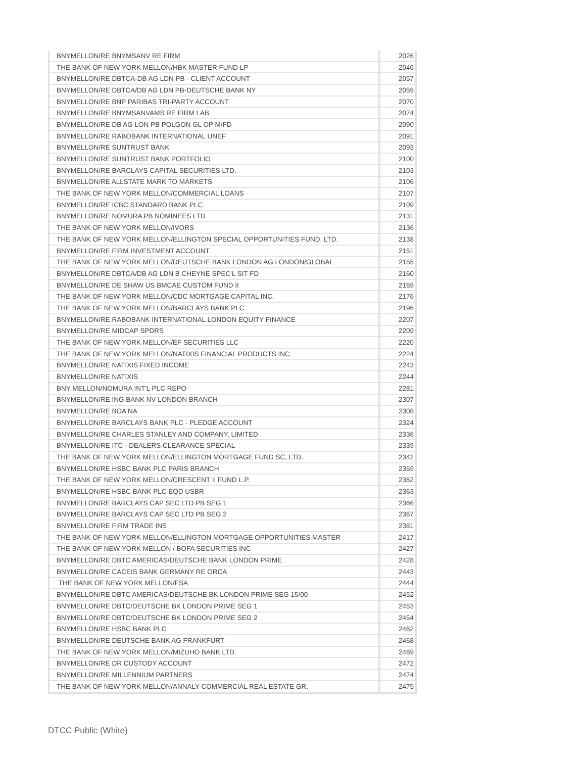| BNYMELLON/RE BNYMSANV RE FIRM | 2026 |
| THE BANK OF NEW YORK MELLON/HBK MASTER FUND LP | 2046 |
| BNYMELLON/RE DBTCA-DB AG LDN PB - CLIENT ACCOUNT | 2057 |
| BNYMELLON/RE DBTCA/DB AG LDN PB-DEUTSCHE BANK NY | 2059 |
| BNYMELLON/RE BNP PARIBAS TRI-PARTY ACCOUNT | 2070 |
| BNYMELLON/RE BNYMSANVAMS RE FIRM LAB | 2074 |
| BNYMELLON/RE DB AG LON PB POLGON GL OP M/FD | 2090 |
| BNYMELLON/RE RABOBANK INTERNATIONAL UNEF | 2091 |
| BNYMELLON/RE SUNTRUST BANK | 2093 |
| BNYMELLON/RE SUNTRUST BANK PORTFOLIO | 2100 |
| BNYMELLON/RE BARCLAYS CAPITAL SECURITIES LTD. | 2103 |
| BNYMELLON/RE ALLSTATE MARK TO MARKETS | 2106 |
| THE BANK OF NEW YORK MELLON/COMMERCIAL LOANS | 2107 |
| BNYMELLON/RE ICBC STANDARD BANK PLC | 2109 |
| BNYMELLON/RE NOMURA PB NOMINEES LTD | 2131 |
| THE BANK OF NEW YORK MELLON/IVORS | 2136 |
| THE BANK OF NEW YORK MELLON/ELLINGTON SPECIAL OPPORTUNITIES FUND, LTD. | 2138 |
| BNYMELLON/RE FIRM INVESTMENT ACCOUNT | 2151 |
| THE BANK OF NEW YORK MELLON/DEUTSCHE BANK LONDON AG LONDON/GLOBAL | 2155 |
| BNYMELLON/RE DBTCA/DB AG LDN B CHEYNE SPEC'L SIT FD | 2160 |
| BNYMELLON/RE DE SHAW US BMCAE CUSTOM FUND II | 2169 |
| THE BANK OF NEW YORK MELLON/CDC MORTGAGE CAPITAL INC. | 2176 |
| THE BANK OF NEW YORK MELLON/BARCLAYS BANK PLC | 2196 |
| BNYMELLON/RE RABOBANK INTERNATIONAL LONDON EQUITY FINANCE | 2207 |
| BNYMELLON/RE MIDCAP SPDRS | 2209 |
| THE BANK OF NEW YORK MELLON/EF SECURITIES LLC | 2220 |
| THE BANK OF NEW YORK MELLON/NATIXIS FINANCIAL PRODUCTS INC | 2224 |
| BNYMELLON/RE NATIXIS FIXED INCOME | 2243 |
| BNYMELLON/RE NATIXIS | 2244 |
| BNY MELLON/NOMURA INT'L PLC REPO | 2281 |
| BNYMELLON/RE ING BANK NV LONDON BRANCH | 2307 |
| BNYMELLON/RE BOA NA | 2308 |
| BNYMELLON/RE BARCLAYS BANK PLC - PLEDGE ACCOUNT | 2324 |
| BNYMELLON/RE CHARLES STANLEY AND COMPANY, LIMITED | 2336 |
| BNYMELLON/RE ITC - DEALERS CLEARANCE SPECIAL | 2339 |
| THE BANK OF NEW YORK MELLON/ELLINGTON MORTGAGE FUND SC, LTD. | 2342 |
| BNYMELLON/RE HSBC BANK PLC PARIS BRANCH | 2359 |
| THE BANK OF NEW YORK MELLON/CRESCENT II FUND L.P. | 2362 |
| BNYMELLON/RE HSBC BANK PLC EQD USBR | 2363 |
| BNYMELLON/RE BARCLAYS CAP SEC LTD PB SEG 1 | 2366 |
| BNYMELLON/RE BARCLAYS CAP SEC LTD PB SEG 2 | 2367 |
| BNYMELLON/RE FIRM TRADE INS | 2381 |
| THE BANK OF NEW YORK MELLON/ELLINGTON MORTGAGE OPPORTUNITIES MASTER | 2417 |
| THE BANK OF NEW YORK MELLON / BOFA SECURITIES INC | 2427 |
| BNYMELLON/RE DBTC AMERICAS/DEUTSCHE BANK LONDON PRIME | 2428 |
| BNYMELLON/RE CACEIS BANK GERMANY RE ORCA | 2443 |
| THE BANK OF NEW YORK MELLON/FSA | 2444 |
| BNYMELLON/RE DBTC AMERICAS/DEUTSCHE BK LONDON PRIME SEG 15/00 | 2452 |
| BNYMELLON/RE DBTC/DEUTSCHE BK LONDON PRIME SEG 1 | 2453 |
| BNYMELLON/RE DBTC/DEUTSCHE BK LONDON PRIME SEG 2 | 2454 |
| BNYMELLON/RE HSBC BANK PLC | 2462 |
| BNYMELLON/RE DEUTSCHE BANK AG FRANKFURT | 2468 |
| THE BANK OF NEW YORK MELLON/MIZUHO BANK LTD. | 2469 |
| BNYMELLON/RE DR CUSTODY ACCOUNT | 2472 |
| BNYMELLON/RE MILLENNIUM PARTNERS | 2474 |
| THE BANK OF NEW YORK MELLON/ANNALY COMMERCIAL REAL ESTATE GR. | 2475 |
DTCC Public (White)